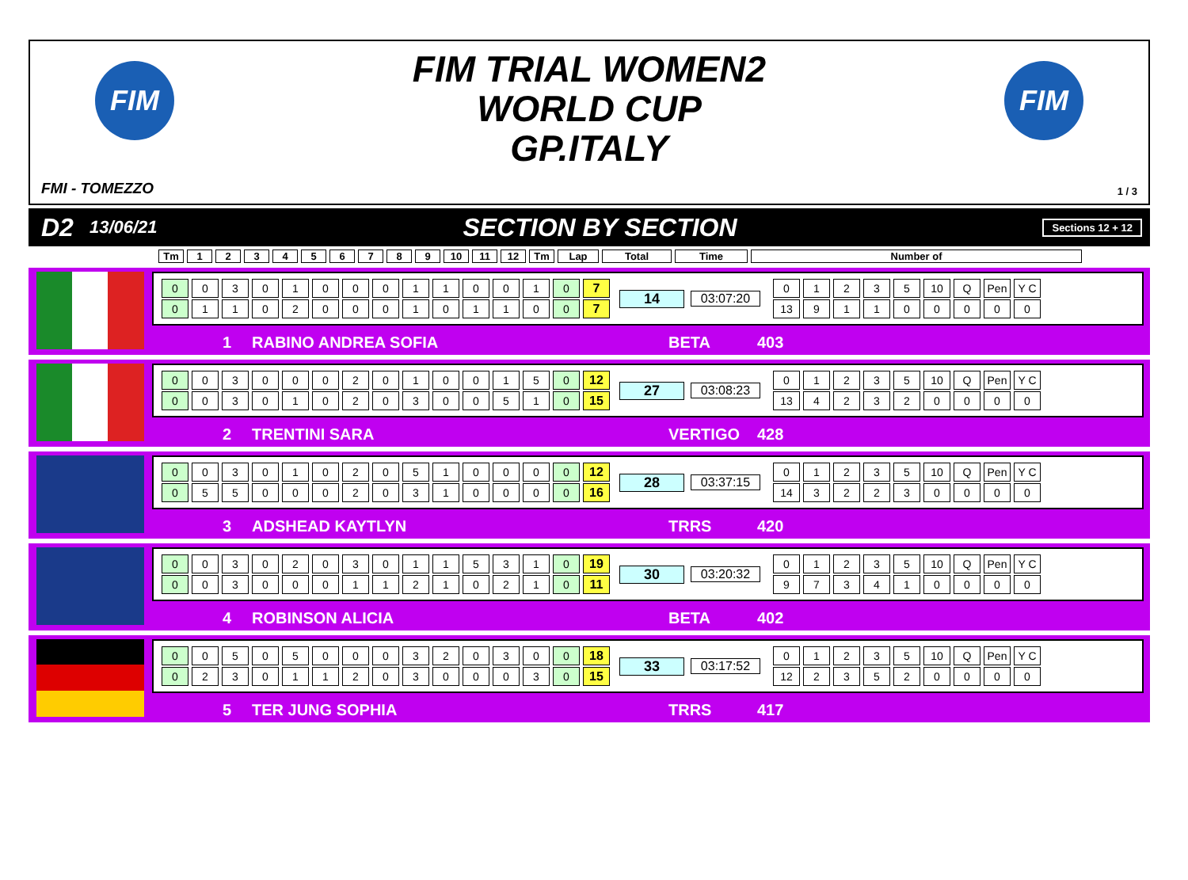FIM
FIM TRIAL WOMEN2
WORLD CUP
GP.ITALY
FIM
FMI - TOMEZZO 1 / 3
D2 13/06/21 SECTION BY SECTION Sections 12 + 12
Tm 123456789 10 11 12 Tm Lap Total Time Number of
| 0 | 0 | 3 | 0 | 1 | 0 | 0 | 0 | 1 | 1 | 0 | 0 | 1 | 0 | 7 |
| 0 | 1 | 1 | 0 | 2 | 0 | 0 | 0 | 1 | 0 | 1 | 1 | 0 | 0 | 7 |
14 03:07:20
| 0 | 1 | 2 | 3 | 5 | 10 | Q | Pen | Y C |
| 13 | 9 | 1 | 1 | 0 | 0 | 0 | 0 | 0 |
1 RABINO ANDREA SOFIA BETA 403
| 0 | 0 | 3 | 0 | 0 | 0 | 2 | 0 | 1 | 0 | 0 | 1 | 5 | 0 | 12 |
| 0 | 0 | 3 | 0 | 1 | 0 | 2 | 0 | 3 | 0 | 0 | 5 | 1 | 0 | 15 |
27 03:08:23
| 0 | 1 | 2 | 3 | 5 | 10 | Q | Pen | Y C |
| 13 | 4 | 2 | 3 | 2 | 0 | 0 | 0 | 0 |
2 TRENTINI SARA VERTIGO 428
| 0 | 0 | 3 | 0 | 1 | 0 | 2 | 0 | 5 | 1 | 0 | 0 | 0 | 0 | 12 |
| 0 | 5 | 5 | 0 | 0 | 0 | 2 | 0 | 3 | 1 | 0 | 0 | 0 | 0 | 16 |
28 03:37:15
| 0 | 1 | 2 | 3 | 5 | 10 | Q | Pen | Y C |
| 14 | 3 | 2 | 2 | 3 | 0 | 0 | 0 | 0 |
3 ADSHEAD KAYTLYN TRRS 420
| 0 | 0 | 3 | 0 | 2 | 0 | 3 | 0 | 1 | 1 | 5 | 3 | 1 | 0 | 19 |
| 0 | 0 | 3 | 0 | 0 | 0 | 1 | 1 | 2 | 1 | 0 | 2 | 1 | 0 | 11 |
30 03:20:32
| 0 | 1 | 2 | 3 | 5 | 10 | Q | Pen | Y C |
| 9 | 7 | 3 | 4 | 1 | 0 | 0 | 0 | 0 |
4 ROBINSON ALICIA BETA 402
| 0 | 0 | 5 | 0 | 5 | 0 | 0 | 0 | 3 | 2 | 0 | 3 | 0 | 0 | 18 |
| 0 | 2 | 3 | 0 | 1 | 1 | 2 | 0 | 3 | 0 | 0 | 0 | 3 | 0 | 15 |
33 03:17:52
| 0 | 1 | 2 | 3 | 5 | 10 | Q | Pen | Y C |
| 12 | 2 | 3 | 5 | 2 | 0 | 0 | 0 | 0 |
5 TER JUNG SOPHIA TRRS 417